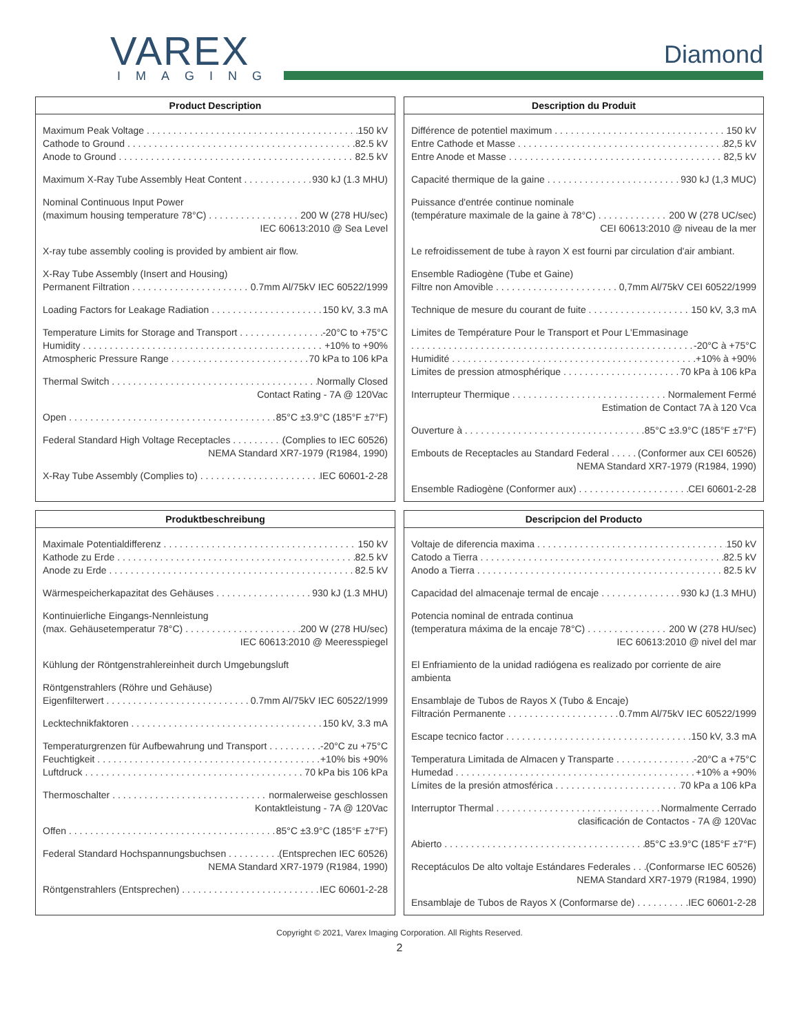VAREX
IMAGING
Diamond
Product Description
Maximum Peak Voltage 150 kV
Cathode to Ground 82.5 kV
Anode to Ground 82.5 kV
Maximum X-Ray Tube Assembly Heat Content 930 kJ (1.3 MHU)
Nominal Continuous Input Power
(maximum housing temperature 78°C) 200 W (278 HU/sec)
IEC 60613:2010 @ Sea Level
X-ray tube assembly cooling is provided by ambient air flow.
X-Ray Tube Assembly (Insert and Housing)
Permanent Filtration 0.7mm Al/75kV IEC 60522/1999
Loading Factors for Leakage Radiation 150 kV, 3.3 mA
Temperature Limits for Storage and Transport -20°C to +75°C
Humidity +10% to +90%
Atmospheric Pressure Range 70 kPa to 106 kPa
Thermal Switch Normally Closed
Contact Rating - 7A @ 120Vac
Open 85°C ±3.9°C (185°F ±7°F)
Federal Standard High Voltage Receptacles (Complies to IEC 60526)
NEMA Standard XR7-1979 (R1984, 1990)
X-Ray Tube Assembly (Complies to) IEC 60601-2-28
Description du Produit
Différence de potentiel maximum 150 kV
Entre Cathode et Masse 82,5 kV
Entre Anode et Masse 82,5 kV
Capacité thermique de la gaine 930 kJ (1,3 MUC)
Puissance d'entrée continue nominale
(température maximale de la gaine à 78°C) 200 W (278 UC/sec)
CEI 60613:2010 @ niveau de la mer
Le refroidissement de tube à rayon X est fourni par circulation d'air ambiant.
Ensemble Radiogène (Tube et Gaine)
Filtre non Amovible 0,7mm Al/75kV CEI 60522/1999
Technique de mesure du courant de fuite 150 kV, 3,3 mA
Limites de Température Pour le Transport et Pour L'Emmasinage
-20°C à +75°C
Humidité +10% à +90%
Limites de pression atmosphérique 70 kPa à 106 kPa
Interrupteur Thermique Normalement Fermé
Estimation de Contact 7A à 120 Vca
Ouverture à 85°C ±3.9°C (185°F ±7°F)
Embouts de Receptacles au Standard Federal (Conformer aux CEI 60526)
NEMA Standard XR7-1979 (R1984, 1990)
Ensemble Radiogène (Conformer aux) CEI 60601-2-28
Produktbeschreibung
Maximale Potentialdifferenz 150 kV
Kathode zu Erde 82.5 kV
Anode zu Erde 82.5 kV
Wärmespeicherkapazitat des Gehäuses 930 kJ (1.3 MHU)
Kontinuierliche Eingangs-Nennleistung
(max. Gehäusetemperatur 78°C) 200 W (278 HU/sec)
IEC 60613:2010 @ Meeresspiegel
Kühlung der Röntgenstrahlereinheit durch Umgebungsluft
Röntgenstrahlers (Röhre und Gehäuse)
Eigenfilterwert 0.7mm Al/75kV IEC 60522/1999
Lecktechnikfaktoren 150 kV, 3.3 mA
Temperaturgrenzen für Aufbewahrung und Transport -20°C zu +75°C
Feuchtigkeit +10% bis +90%
Luftdruck 70 kPa bis 106 kPa
Thermoschalter normalerweise geschlossen
Kontaktleistung - 7A @ 120Vac
Offen 85°C ±3.9°C (185°F ±7°F)
Federal Standard Hochspannungsbuchsen (Entsprechen IEC 60526)
NEMA Standard XR7-1979 (R1984, 1990)
Röntgenstrahlers (Entsprechen) IEC 60601-2-28
Descripcion del Producto
Voltaje de diferencia maxima 150 kV
Catodo a Tierra 82.5 kV
Anodo a Tierra 82.5 kV
Capacidad del almacenaje termal de encaje 930 kJ (1.3 MHU)
Potencia nominal de entrada continua
(temperatura máxima de la encaje 78°C) 200 W (278 HU/sec)
IEC 60613:2010 @ nivel del mar
El Enfriamiento de la unidad radiógena es realizado por corriente de aire ambienta
Ensamblaje de Tubos de Rayos X (Tubo & Encaje)
Filtración Permanente 0.7mm Al/75kV IEC 60522/1999
Escape tecnico factor 150 kV, 3.3 mA
Temperatura Limitada de Almacen y Transparte -20°C a +75°C
Humedad +10% a +90%
Límites de la presión atmosférica 70 kPa a 106 kPa
Interruptor Thermal Normalmente Cerrado
clasificación de Contactos - 7A @ 120Vac
Abierto 85°C ±3.9°C (185°F ±7°F)
Receptáculos De alto voltaje Estándares Federales (Conformarse IEC 60526)
NEMA Standard XR7-1979 (R1984, 1990)
Ensamblaje de Tubos de Rayos X (Conformarse de) IEC 60601-2-28
Copyright © 2021, Varex Imaging Corporation. All Rights Reserved.
2